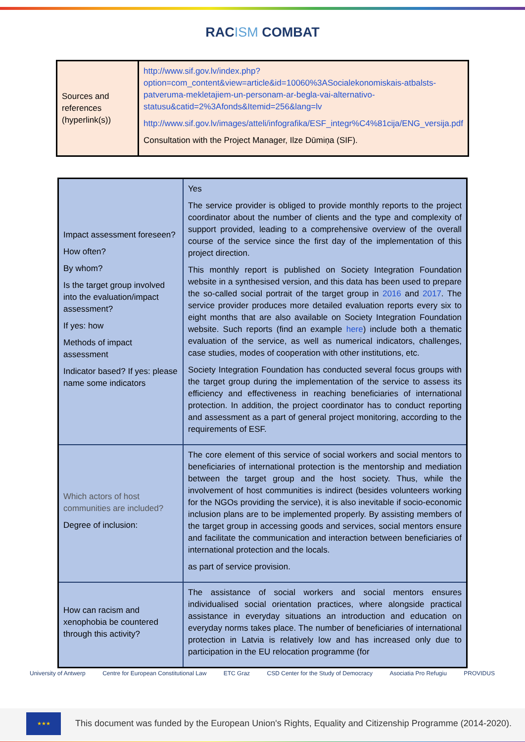RACISM COMBAT
| Sources and references (hyperlink(s)) | http://www.sif.gov.lv/index.php?option=com_content&view=article&id=10060%3ASocialekonomiskais-atbalsts-patveruma-mekletajiem-un-personam-ar-begla-vai-alternativo-statusu&catid=2%3Afonds&Itemid=256&lang=lv http://www.sif.gov.lv/images/atteli/infografika/ESF_integr%C4%81cija/ENG_versija.pdf Consultation with the Project Manager, Ilze Dūmiņa (SIF). |
| Impact assessment foreseen? How often? By whom? Is the target group involved into the evaluation/impact assessment? If yes: how Methods of impact assessment Indicator based? If yes: please name some indicators | Yes The service provider is obliged to provide monthly reports to the project coordinator about the number of clients and the type and complexity of support provided, leading to a comprehensive overview of the overall course of the service since the first day of the implementation of this project direction. This monthly report is published on Society Integration Foundation website in a synthesised version, and this data has been used to prepare the so-called social portrait of the target group in 2016 and 2017 . The service provider produces more detailed evaluation reports every six to eight months that are also available on Society Integration Foundation website. Such reports (find an example here ) include both a thematic evaluation of the service, as well as numerical indicators, challenges, case studies, modes of cooperation with other institutions, etc. Society Integration Foundation has conducted several focus groups with the target group during the implementation of the service to assess its efficiency and effectiveness in reaching beneficiaries of international protection. In addition, the project coordinator has to conduct reporting and assessment as a part of general project monitoring, according to the requirements of ESF. |
| Which actors of host communities are included? Degree of inclusion: | The core element of this service of social workers and social mentors to beneficiaries of international protection is the mentorship and mediation between the target group and the host society. Thus, while the involvement of host communities is indirect (besides volunteers working for the NGOs providing the service), it is also inevitable if socio-economic inclusion plans are to be implemented properly. By assisting members of the target group in accessing goods and services, social mentors ensure and facilitate the communication and interaction between beneficiaries of international protection and the locals. as part of service provision. |
| How can racism and xenophobia be countered through this activity? | The assistance of social workers and social mentors ensures individualised social orientation practices, where alongside practical assistance in everyday situations an introduction and education on everyday norms takes place. The number of beneficiaries of international protection in Latvia is relatively low and has increased only due to participation in the EU relocation programme (for |
University of Antwerp Centre for European Constitutional Law ETC Graz CSD Center for the Study of Democracy Asociatia Pro Refugiu PROVIDUS
★★★
This document was funded by the European Union's Rights, Equality and Citizenship Programme (2014-2020).